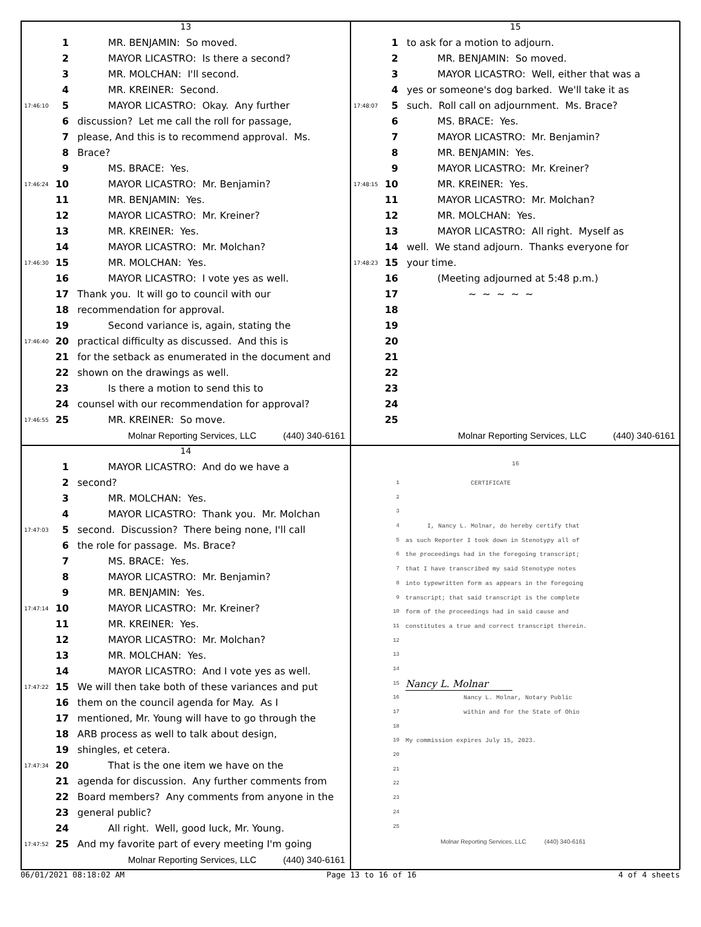13
1 MR. BENJAMIN: So moved.
2 MAYOR LICASTRO: Is there a second?
3 MR. MOLCHAN: I'll second.
4 MR. KREINER: Second.
17:46:10 5 MAYOR LICASTRO: Okay. Any further
6 discussion? Let me call the roll for passage,
7 please, And this is to recommend approval. Ms.
8 Brace?
9 MS. BRACE: Yes.
17:46:24 10 MAYOR LICASTRO: Mr. Benjamin?
11 MR. BENJAMIN: Yes.
12 MAYOR LICASTRO: Mr. Kreiner?
13 MR. KREINER: Yes.
14 MAYOR LICASTRO: Mr. Molchan?
17:46:30 15 MR. MOLCHAN: Yes.
16 MAYOR LICASTRO: I vote yes as well.
17 Thank you. It will go to council with our
18 recommendation for approval.
19 Second variance is, again, stating the
17:46:40 20 practical difficulty as discussed. And this is
21 for the setback as enumerated in the document and
22 shown on the drawings as well.
23 Is there a motion to send this to
24 counsel with our recommendation for approval?
17:46:55 25 MR. KREINER: So move.
Molnar Reporting Services, LLC (440) 340-6161
15
1 to ask for a motion to adjourn.
2 MR. BENJAMIN: So moved.
3 MAYOR LICASTRO: Well, either that was a
4 yes or someone's dog barked. We'll take it as
17:48:07 5 such. Roll call on adjournment. Ms. Brace?
6 MS. BRACE: Yes.
7 MAYOR LICASTRO: Mr. Benjamin?
8 MR. BENJAMIN: Yes.
9 MAYOR LICASTRO: Mr. Kreiner?
17:48:15 10 MR. KREINER: Yes.
11 MAYOR LICASTRO: Mr. Molchan?
12 MR. MOLCHAN: Yes.
13 MAYOR LICASTRO: All right. Myself as
14 well. We stand adjourn. Thanks everyone for
17:48:23 15 your time.
16 (Meeting adjourned at 5:48 p.m.)
17 ~ ~ ~ ~ ~
18
19
20
21
22
23
24
25
Molnar Reporting Services, LLC (440) 340-6161
14
1 MAYOR LICASTRO: And do we have a
2 second?
3 MR. MOLCHAN: Yes.
4 MAYOR LICASTRO: Thank you. Mr. Molchan
17:47:03 5 second. Discussion? There being none, I'll call
6 the role for passage. Ms. Brace?
7 MS. BRACE: Yes.
8 MAYOR LICASTRO: Mr. Benjamin?
9 MR. BENJAMIN: Yes.
17:47:14 10 MAYOR LICASTRO: Mr. Kreiner?
11 MR. KREINER: Yes.
12 MAYOR LICASTRO: Mr. Molchan?
13 MR. MOLCHAN: Yes.
14 MAYOR LICASTRO: And I vote yes as well.
17:47:22 15 We will then take both of these variances and put
16 them on the council agenda for May. As I
17 mentioned, Mr. Young will have to go through the
18 ARB process as well to talk about design,
19 shingles, et cetera.
17:47:34 20 That is the one item we have on the
21 agenda for discussion. Any further comments from
22 Board members? Any comments from anyone in the
23 general public?
24 All right. Well, good luck, Mr. Young.
17:47:52 25 And my favorite part of every meeting I'm going
Molnar Reporting Services, LLC (440) 340-6161
16
1 CERTIFICATE
2
3
4 I, Nancy L. Molnar, do hereby certify that
5 as such Reporter I took down in Stenotypy all of
6 the proceedings had in the foregoing transcript;
7 that I have transcribed my said Stenotype notes
8 into typewritten form as appears in the foregoing
9 transcript; that said transcript is the complete
10 form of the proceedings had in said cause and
11 constitutes a true and correct transcript therein.
12
13
14
15 Nancy L. Molnar
16 Nancy L. Molnar, Notary Public
17 within and for the State of Ohio
18
19 My commission expires July 15, 2023.
20
21
22
23
24
25
Molnar Reporting Services, LLC (440) 340-6161
06/01/2021 08:18:02 AM Page 13 to 16 of 16 4 of 4 sheets